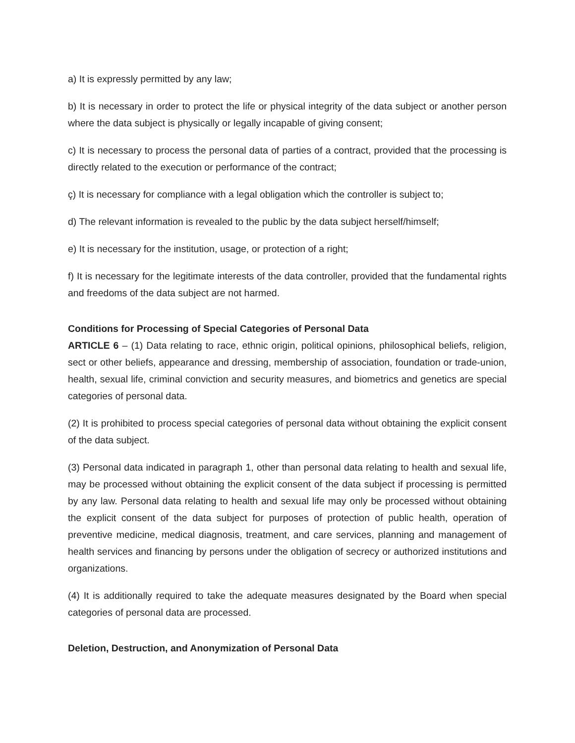a) It is expressly permitted by any law;
b) It is necessary in order to protect the life or physical integrity of the data subject or another person where the data subject is physically or legally incapable of giving consent;
c) It is necessary to process the personal data of parties of a contract, provided that the processing is directly related to the execution or performance of the contract;
ç) It is necessary for compliance with a legal obligation which the controller is subject to;
d) The relevant information is revealed to the public by the data subject herself/himself;
e) It is necessary for the institution, usage, or protection of a right;
f) It is necessary for the legitimate interests of the data controller, provided that the fundamental rights and freedoms of the data subject are not harmed.
Conditions for Processing of Special Categories of Personal Data
ARTICLE 6 – (1) Data relating to race, ethnic origin, political opinions, philosophical beliefs, religion, sect or other beliefs, appearance and dressing, membership of association, foundation or trade-union, health, sexual life, criminal conviction and security measures, and biometrics and genetics are special categories of personal data.
(2) It is prohibited to process special categories of personal data without obtaining the explicit consent of the data subject.
(3) Personal data indicated in paragraph 1, other than personal data relating to health and sexual life, may be processed without obtaining the explicit consent of the data subject if processing is permitted by any law. Personal data relating to health and sexual life may only be processed without obtaining the explicit consent of the data subject for purposes of protection of public health, operation of preventive medicine, medical diagnosis, treatment, and care services, planning and management of health services and financing by persons under the obligation of secrecy or authorized institutions and organizations.
(4) It is additionally required to take the adequate measures designated by the Board when special categories of personal data are processed.
Deletion, Destruction, and Anonymization of Personal Data